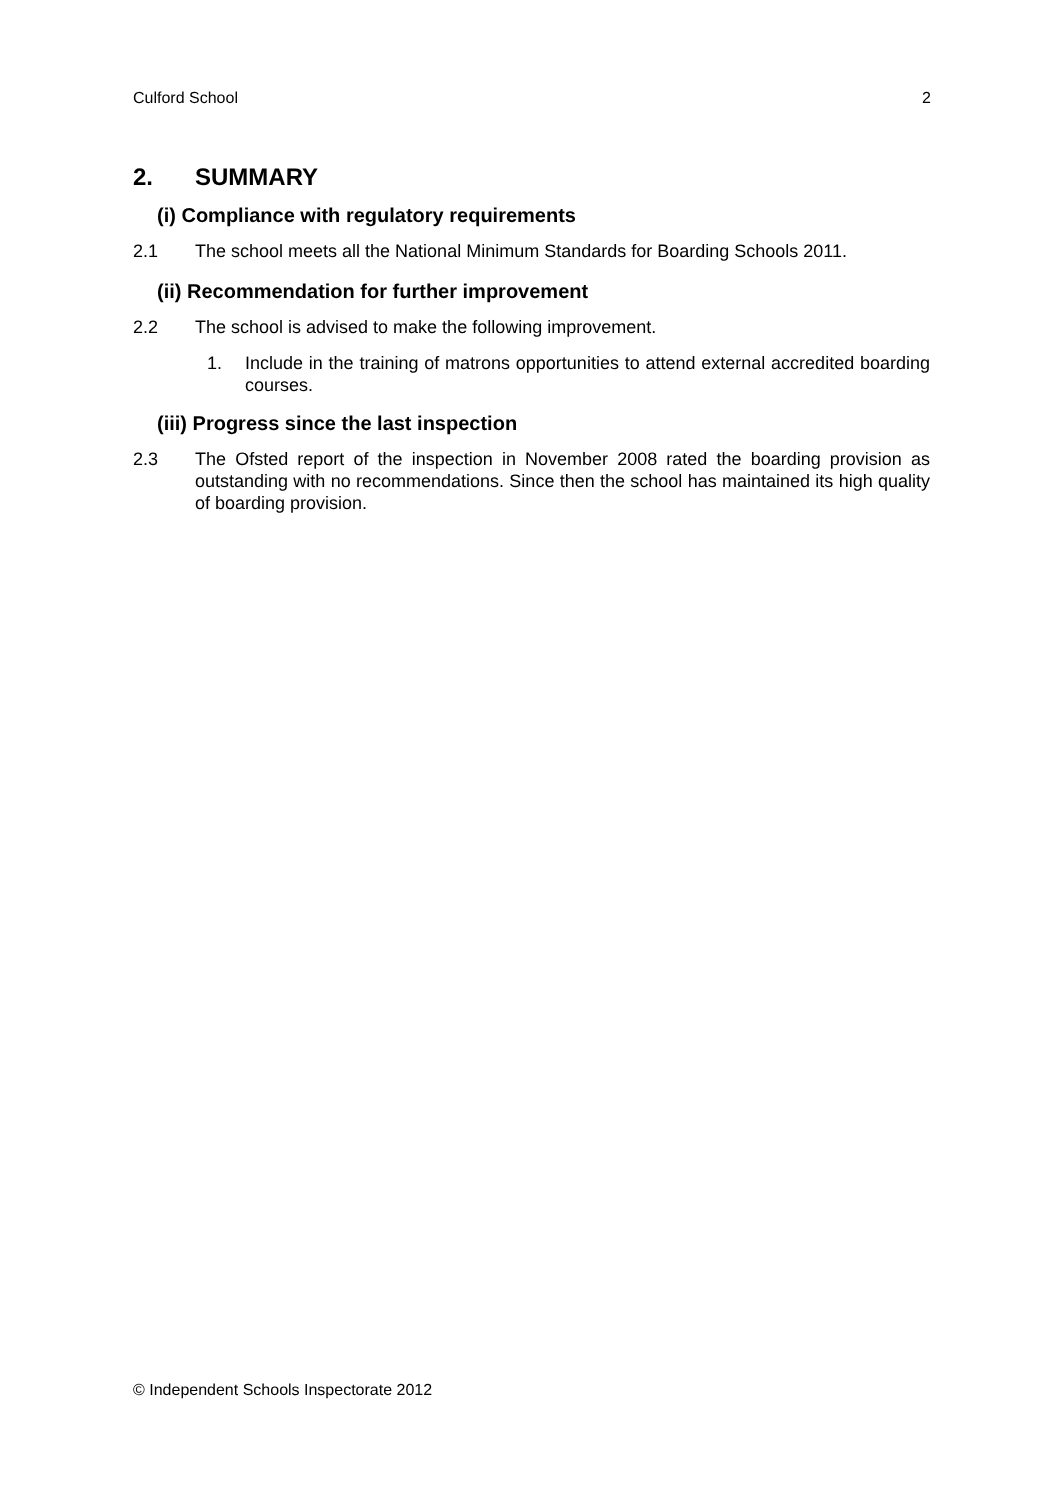Culford School 2
2. SUMMARY
(i) Compliance with regulatory requirements
2.1 The school meets all the National Minimum Standards for Boarding Schools 2011.
(ii) Recommendation for further improvement
2.2 The school is advised to make the following improvement.
1. Include in the training of matrons opportunities to attend external accredited boarding courses.
(iii) Progress since the last inspection
2.3 The Ofsted report of the inspection in November 2008 rated the boarding provision as outstanding with no recommendations. Since then the school has maintained its high quality of boarding provision.
© Independent Schools Inspectorate 2012